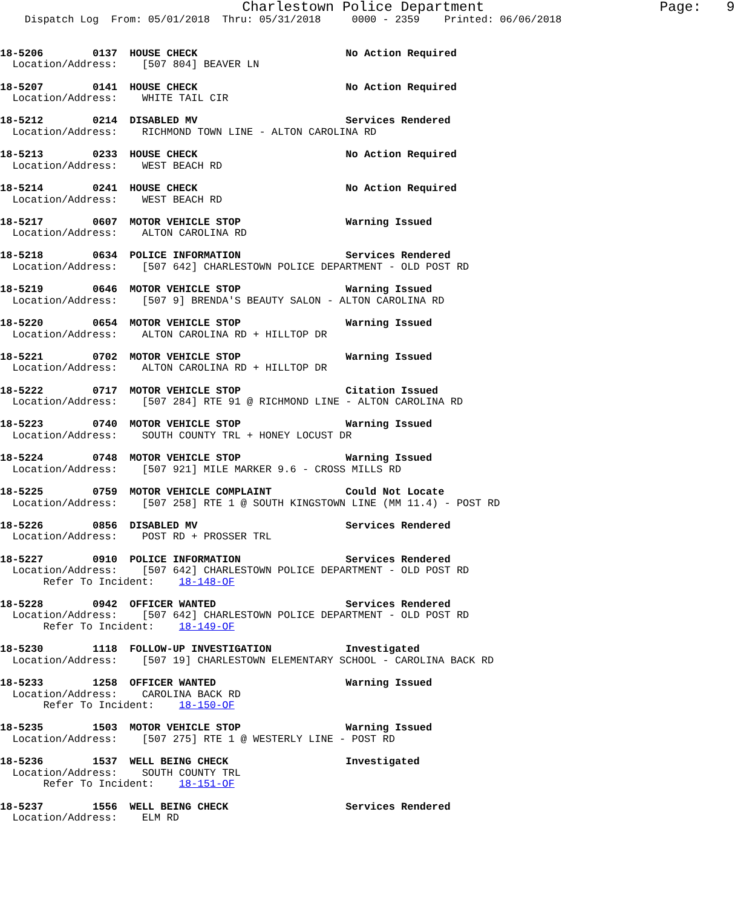Charlestown Police Department                     Page:   9
    Dispatch Log  From: 05/01/2018  Thru: 05/31/2018     0000 - 2359    Printed: 06/06/2018


18-5206        0137  HOUSE CHECK                        No Action Required
  Location/Address:    [507 804] BEAVER LN

18-5207        0141  HOUSE CHECK                        No Action Required
  Location/Address:    WHITE TAIL CIR

18-5212        0214  DISABLED MV                        Services Rendered
  Location/Address:    RICHMOND TOWN LINE - ALTON CAROLINA RD

18-5213        0233  HOUSE CHECK                        No Action Required
  Location/Address:    WEST BEACH RD

18-5214        0241  HOUSE CHECK                        No Action Required
  Location/Address:    WEST BEACH RD

18-5217        0607  MOTOR VEHICLE STOP                 Warning Issued
  Location/Address:    ALTON CAROLINA RD

18-5218        0634  POLICE INFORMATION                 Services Rendered
  Location/Address:    [507 642] CHARLESTOWN POLICE DEPARTMENT - OLD POST RD

18-5219        0646  MOTOR VEHICLE STOP                 Warning Issued
  Location/Address:    [507 9] BRENDA'S BEAUTY SALON - ALTON CAROLINA RD

18-5220        0654  MOTOR VEHICLE STOP                 Warning Issued
  Location/Address:    ALTON CAROLINA RD + HILLTOP DR

18-5221        0702  MOTOR VEHICLE STOP                 Warning Issued
  Location/Address:    ALTON CAROLINA RD + HILLTOP DR

18-5222        0717  MOTOR VEHICLE STOP                 Citation Issued
  Location/Address:    [507 284] RTE 91 @ RICHMOND LINE - ALTON CAROLINA RD

18-5223        0740  MOTOR VEHICLE STOP                 Warning Issued
  Location/Address:    SOUTH COUNTY TRL + HONEY LOCUST DR

18-5224        0748  MOTOR VEHICLE STOP                 Warning Issued
  Location/Address:    [507 921] MILE MARKER 9.6 - CROSS MILLS RD

18-5225        0759  MOTOR VEHICLE COMPLAINT            Could Not Locate
  Location/Address:    [507 258] RTE 1 @ SOUTH KINGSTOWN LINE (MM 11.4) - POST RD

18-5226        0856  DISABLED MV                        Services Rendered
  Location/Address:    POST RD + PROSSER TRL

18-5227        0910  POLICE INFORMATION                 Services Rendered
  Location/Address:    [507 642] CHARLESTOWN POLICE DEPARTMENT - OLD POST RD
       Refer To Incident:    18-148-OF

18-5228        0942  OFFICER WANTED                     Services Rendered
  Location/Address:    [507 642] CHARLESTOWN POLICE DEPARTMENT - OLD POST RD
       Refer To Incident:    18-149-OF

18-5230        1118  FOLLOW-UP INVESTIGATION            Investigated
  Location/Address:    [507 19] CHARLESTOWN ELEMENTARY SCHOOL - CAROLINA BACK RD

18-5233        1258  OFFICER WANTED                     Warning Issued
  Location/Address:    CAROLINA BACK RD
       Refer To Incident:    18-150-OF

18-5235        1503  MOTOR VEHICLE STOP                 Warning Issued
  Location/Address:    [507 275] RTE 1 @ WESTERLY LINE - POST RD

18-5236        1537  WELL BEING CHECK                   Investigated
  Location/Address:    SOUTH COUNTY TRL
       Refer To Incident:    18-151-OF

18-5237        1556  WELL BEING CHECK                   Services Rendered
  Location/Address:    ELM RD